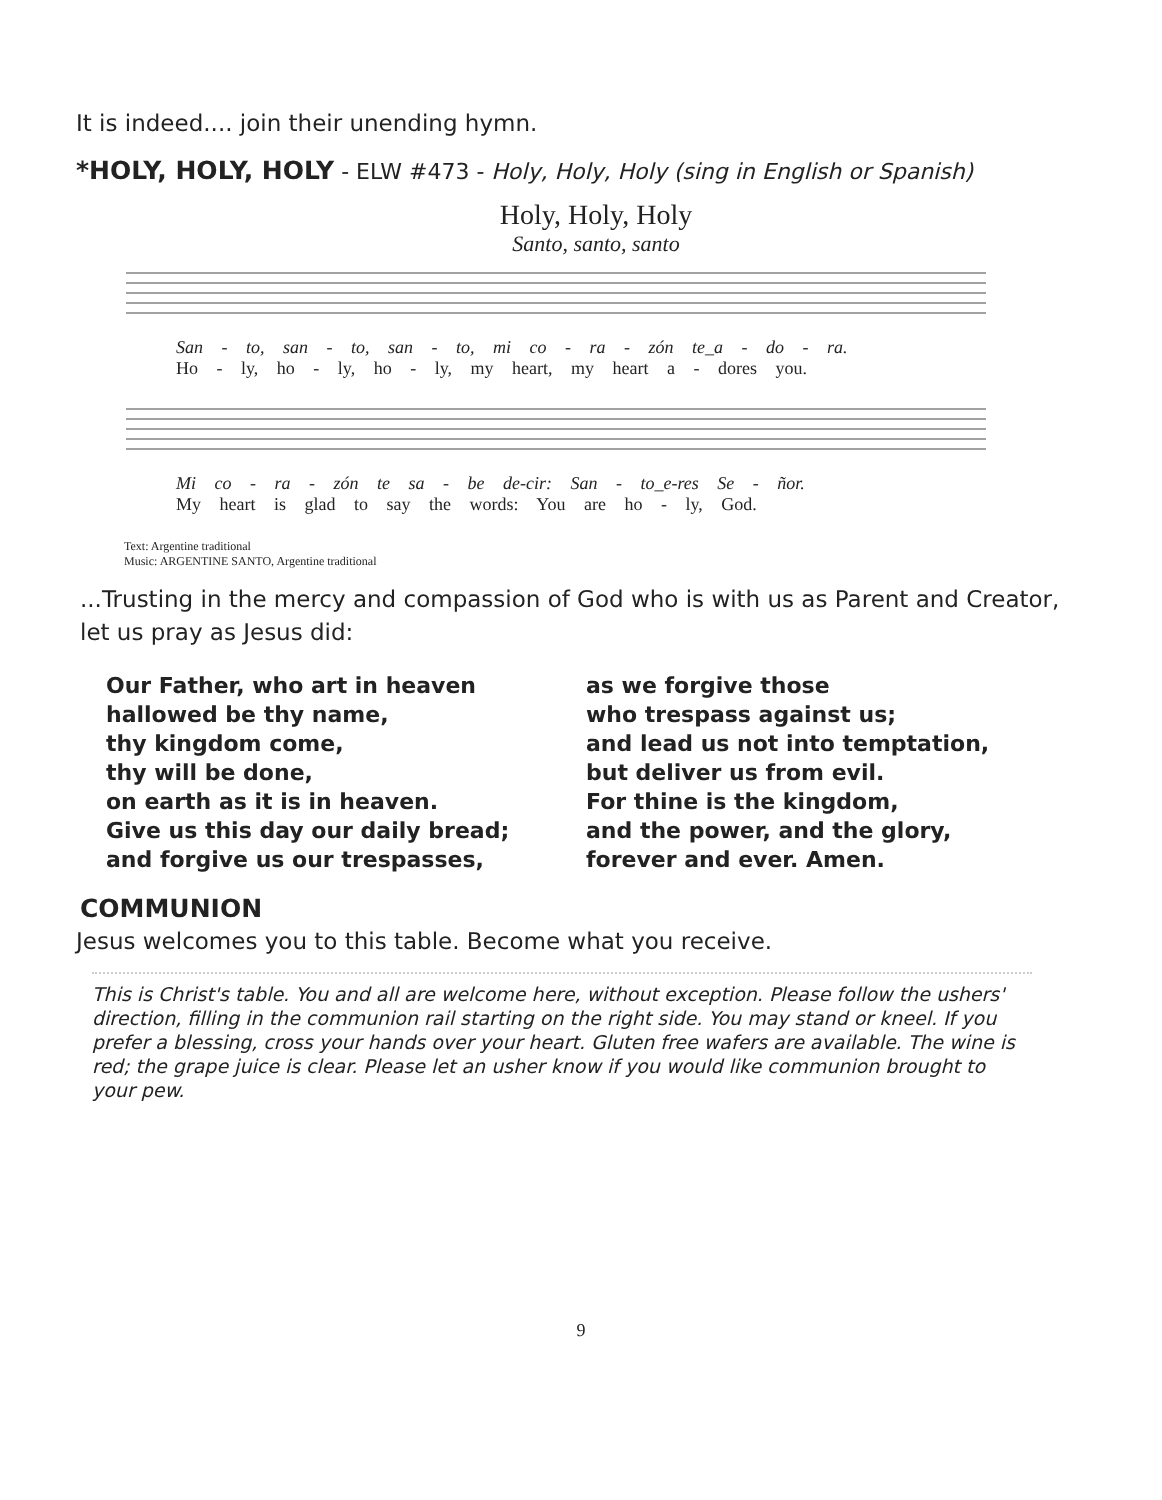It is indeed.... join their unending hymn.
*HOLY, HOLY, HOLY - ELW #473 - Holy, Holy, Holy (sing in English or Spanish)
Holy, Holy, Holy
Santo, santo, santo
San - to, san - to, san - to, mi co - ra - zón te_a - do - ra.
Ho - ly, ho - ly, ho - ly, my heart, my heart a - dores you.
Mi co - ra - zón te sa - be de-cir: San - to_e-res Se - ñor.
My heart is glad to say the words: You are ho - ly, God.
Text: Argentine traditional
Music: ARGENTINE SANTO, Argentine traditional
...Trusting in the mercy and compassion of God who is with us as Parent and Creator, let us pray as Jesus did:
Our Father, who art in heaven
hallowed be thy name,
thy kingdom come,
thy will be done,
on earth as it is in heaven.
Give us this day our daily bread;
and forgive us our trespasses,
as we forgive those
who trespass against us;
and lead us not into temptation,
but deliver us from evil.
For thine is the kingdom,
and the power, and the glory,
forever and ever. Amen.
COMMUNION
Jesus welcomes you to this table. Become what you receive.
This is Christ's table. You and all are welcome here, without exception. Please follow the ushers' direction, filling in the communion rail starting on the right side. You may stand or kneel. If you prefer a blessing, cross your hands over your heart. Gluten free wafers are available. The wine is red; the grape juice is clear. Please let an usher know if you would like communion brought to your pew.
9